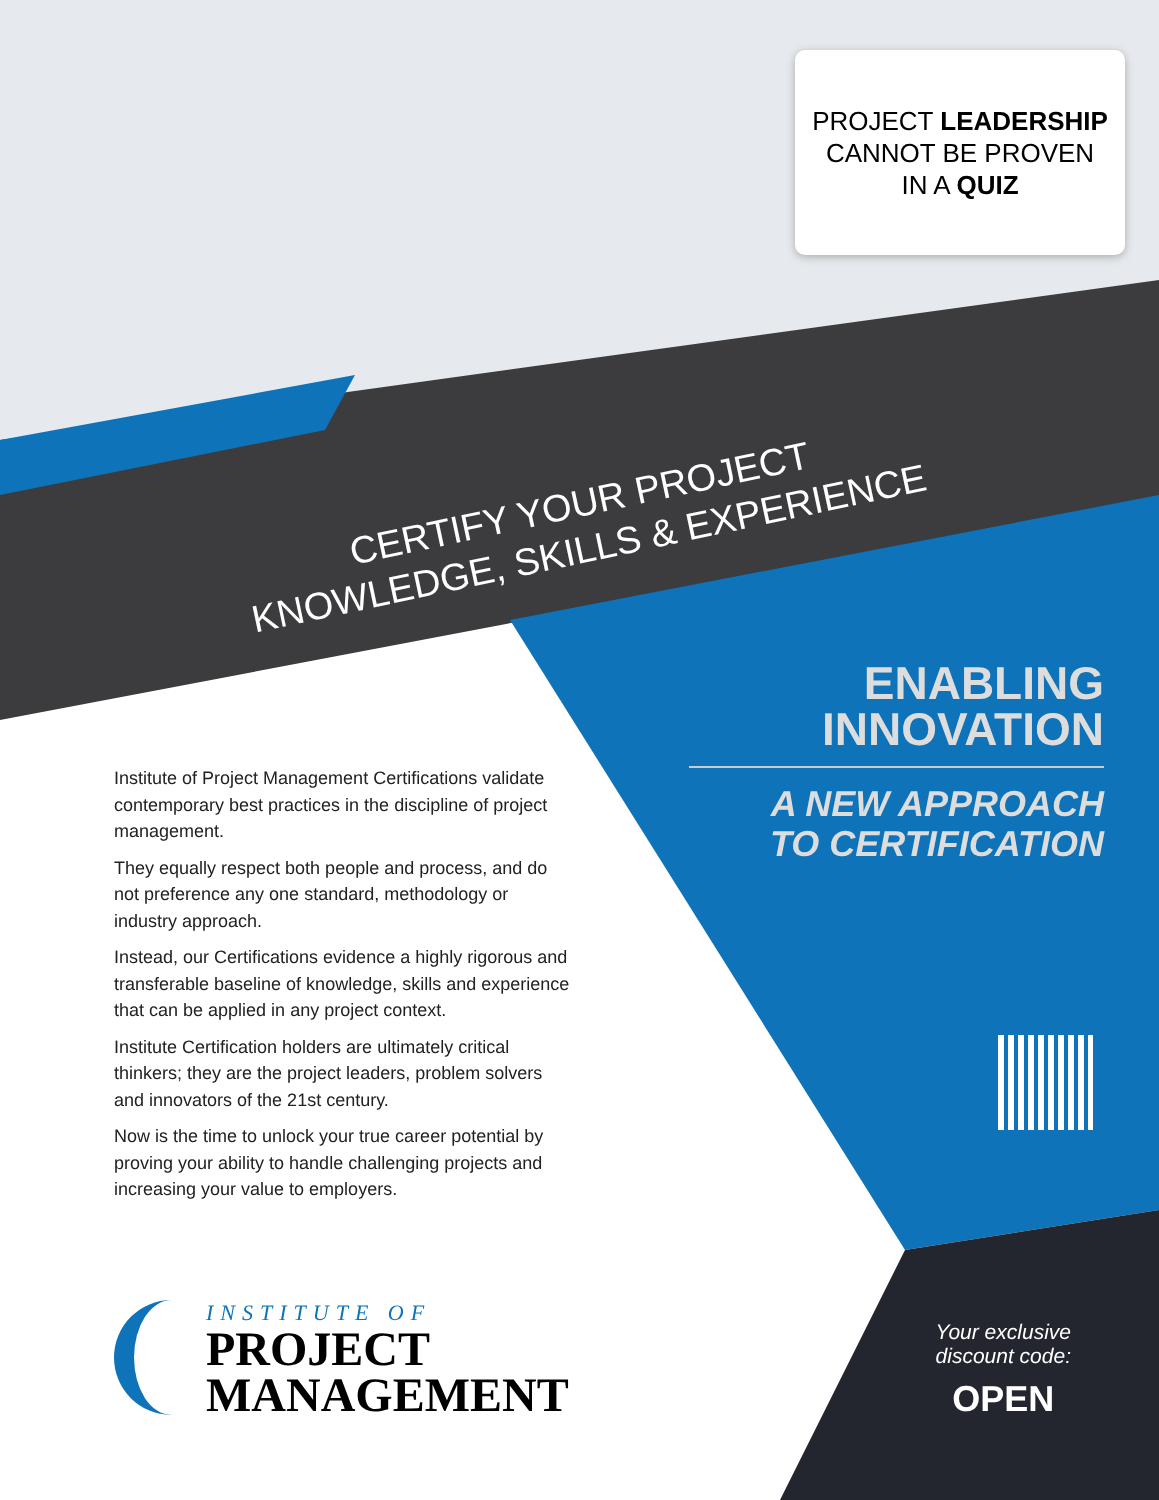PROJECT LEADERSHIP
CANNOT BE PROVEN
IN A QUIZ
CERTIFY YOUR PROJECT
KNOWLEDGE, SKILLS & EXPERIENCE
ENABLING
INNOVATION
A NEW APPROACH
TO CERTIFICATION
Institute of Project Management Certifications validate contemporary best practices in the discipline of project management.
They equally respect both people and process, and do not preference any one standard, methodology or industry approach.
Instead, our Certifications evidence a highly rigorous and transferable baseline of knowledge, skills and experience that can be applied in any project context.
Institute Certification holders are ultimately critical thinkers; they are the project leaders, problem solvers and innovators of the 21st century.
Now is the time to unlock your true career potential by proving your ability to handle challenging projects and increasing your value to employers.
Your exclusive
discount code:
OPEN
INSTITUTE OF
PROJECT
MANAGEMENT